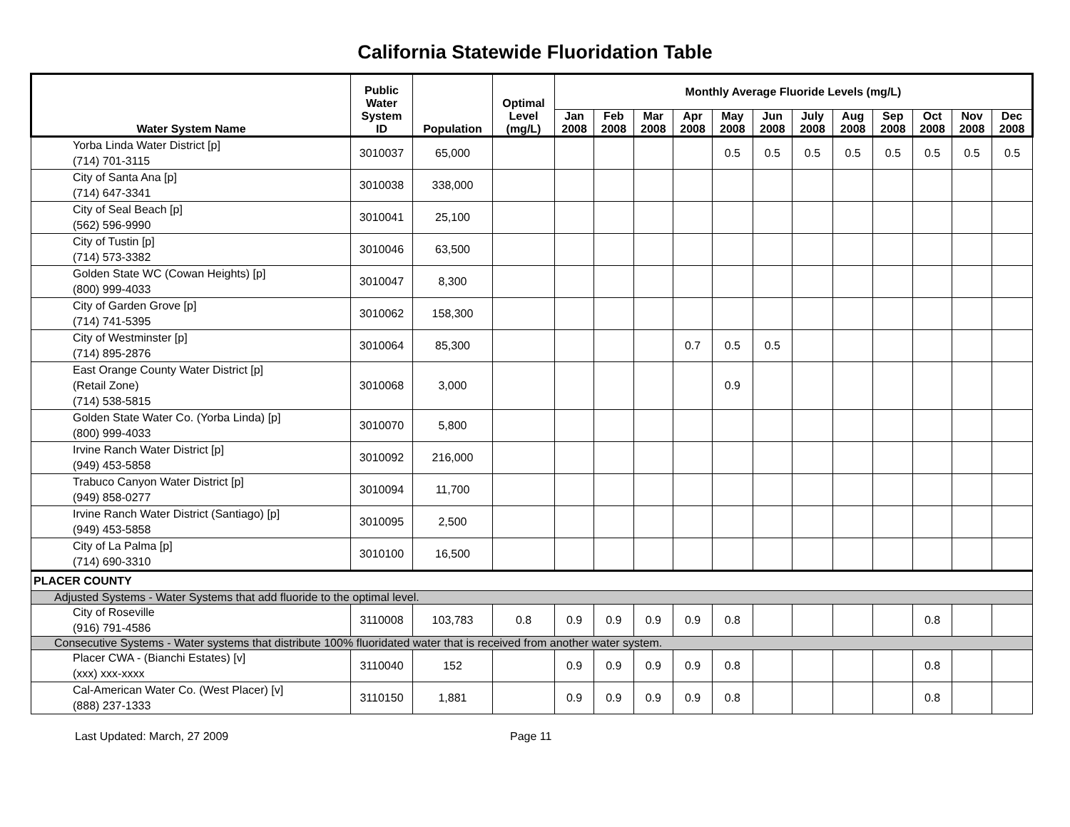California Statewide Fluoridation Table
| Water System Name | Public Water System ID | Population | Optimal Level (mg/L) | Monthly Average Fluoride Levels (mg/L) | | | | | | | | | | | |
| --- | --- | --- | --- | --- | --- | --- | --- | --- | --- | --- | --- | --- | --- | --- | --- |
| | | | | Jan 2008 | Feb 2008 | Mar 2008 | Apr 2008 | May 2008 | Jun 2008 | July 2008 | Aug 2008 | Sep 2008 | Oct 2008 | Nov 2008 | Dec 2008 |
| Yorba Linda Water District [p] (714) 701-3115 | 3010037 | 65,000 | | | | | | 0.5 | 0.5 | 0.5 | 0.5 | 0.5 | 0.5 | 0.5 | 0.5 |
| City of Santa Ana [p] (714) 647-3341 | 3010038 | 338,000 | | | | | | | | | | | | | |
| City of Seal Beach [p] (562) 596-9990 | 3010041 | 25,100 | | | | | | | | | | | | | |
| City of Tustin [p] (714) 573-3382 | 3010046 | 63,500 | | | | | | | | | | | | | |
| Golden State WC (Cowan Heights) [p] (800) 999-4033 | 3010047 | 8,300 | | | | | | | | | | | | | |
| City of Garden Grove [p] (714) 741-5395 | 3010062 | 158,300 | | | | | | | | | | | | | |
| City of Westminster [p] (714) 895-2876 | 3010064 | 85,300 | | | | | 0.7 | 0.5 | 0.5 | | | | | | |
| East Orange County Water District [p] (Retail Zone) (714) 538-5815 | 3010068 | 3,000 | | | | | | 0.9 | | | | | | | |
| Golden State Water Co. (Yorba Linda) [p] (800) 999-4033 | 3010070 | 5,800 | | | | | | | | | | | | | |
| Irvine Ranch Water District [p] (949) 453-5858 | 3010092 | 216,000 | | | | | | | | | | | | | |
| Trabuco Canyon Water District [p] (949) 858-0277 | 3010094 | 11,700 | | | | | | | | | | | | | |
| Irvine Ranch Water District (Santiago) [p] (949) 453-5858 | 3010095 | 2,500 | | | | | | | | | | | | | |
| City of La Palma [p] (714) 690-3310 | 3010100 | 16,500 | | | | | | | | | | | | | |
| PLACER COUNTY | | | | | | | | | | | | | | | |
| Adjusted Systems - Water Systems that add fluoride to the optimal level. | | | | | | | | | | | | | | | |
| City of Roseville (916) 791-4586 | 3110008 | 103,783 | 0.8 | 0.9 | 0.9 | 0.9 | 0.9 | 0.8 | | | | | 0.8 | | |
| Consecutive Systems - Water systems that distribute 100% fluoridated water that is received from another water system. | | | | | | | | | | | | | | | |
| Placer CWA - (Bianchi Estates) [v] (xxx) xxx-xxxx | 3110040 | 152 | | 0.9 | 0.9 | 0.9 | 0.9 | 0.8 | | | | | 0.8 | | |
| Cal-American Water Co. (West Placer) [v] (888) 237-1333 | 3110150 | 1,881 | | 0.9 | 0.9 | 0.9 | 0.9 | 0.8 | | | | | 0.8 | | |
Last Updated: March, 27 2009 Page 11